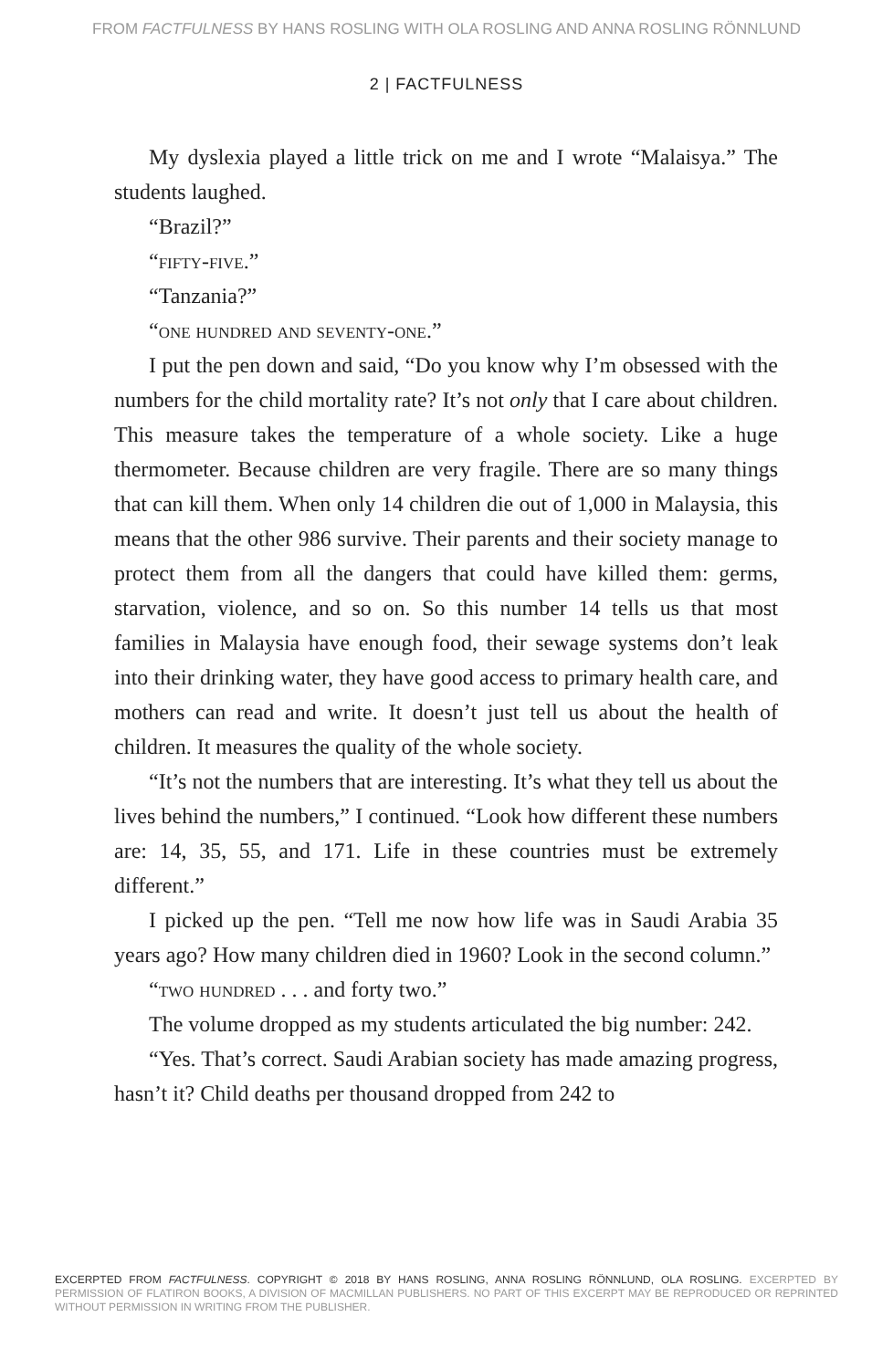FROM FACTFULNESS BY HANS ROSLING WITH OLA ROSLING AND ANNA ROSLING RÖNNLUND
2 | FACTFULNESS
My dyslexia played a little trick on me and I wrote “Malaisya.” The students laughed.
“Brazil?”
“fifty-five.”
“Tanzania?”
“one hundred and seventy-one.”
I put the pen down and said, “Do you know why I’m obsessed with the numbers for the child mortality rate? It’s not only that I care about children. This measure takes the temperature of a whole society. Like a huge thermometer. Because children are very fragile. There are so many things that can kill them. When only 14 children die out of 1,000 in Malaysia, this means that the other 986 survive. Their parents and their society manage to protect them from all the dangers that could have killed them: germs, starvation, violence, and so on. So this number 14 tells us that most families in Malaysia have enough food, their sewage systems don’t leak into their drinking water, they have good access to primary health care, and mothers can read and write. It doesn’t just tell us about the health of children. It measures the quality of the whole society.
“It’s not the numbers that are interesting. It’s what they tell us about the lives behind the numbers,” I continued. “Look how different these numbers are: 14, 35, 55, and 171. Life in these countries must be extremely different.”
I picked up the pen. “Tell me now how life was in Saudi Arabia 35 years ago? How many children died in 1960? Look in the second column.”
“two hundred . . . and forty two.”
The volume dropped as my students articulated the big number: 242.
“Yes. That’s correct. Saudi Arabian society has made amazing progress, hasn’t it? Child deaths per thousand dropped from 242 to
EXCERPTED FROM FACTFULNESS. COPYRIGHT © 2018 BY HANS ROSLING, ANNA ROSLING RÖNNLUND, OLA ROSLING. EXCERPTED BY PERMISSION OF FLATIRON BOOKS, A DIVISION OF MACMILLAN PUBLISHERS. NO PART OF THIS EXCERPT MAY BE REPRODUCED OR REPRINTED WITHOUT PERMISSION IN WRITING FROM THE PUBLISHER.